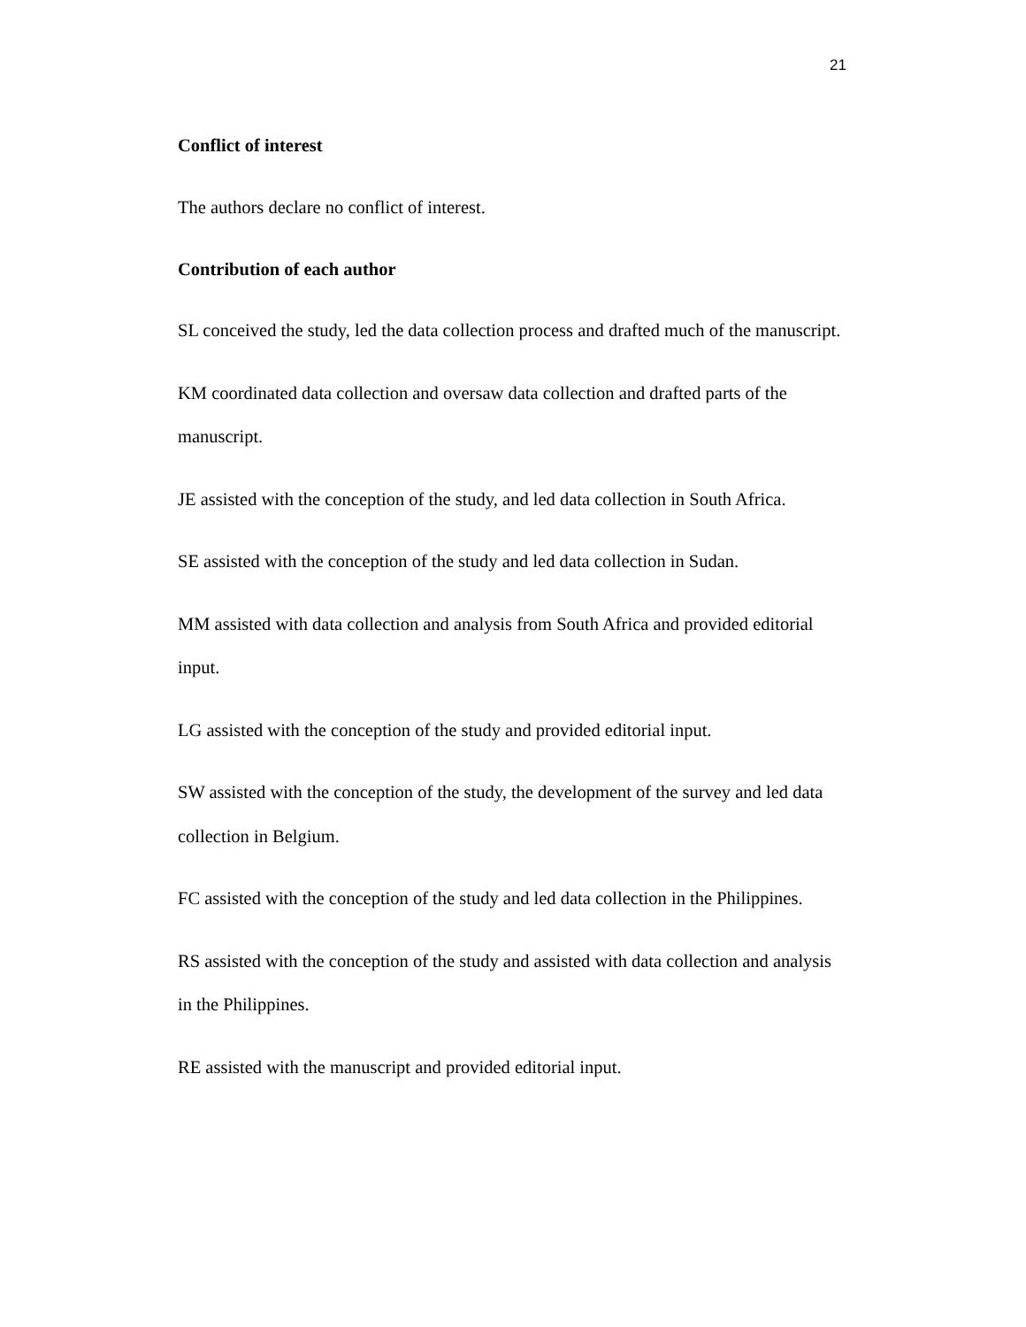21
Conflict of interest
The authors declare no conflict of interest.
Contribution of each author
SL conceived the study, led the data collection process and drafted much of the manuscript.
KM coordinated data collection and oversaw data collection and drafted parts of the manuscript.
JE assisted with the conception of the study, and led data collection in South Africa.
SE assisted with the conception of the study and led data collection in Sudan.
MM assisted with data collection and analysis from South Africa and provided editorial input.
LG assisted with the conception of the study and provided editorial input.
SW assisted with the conception of the study, the development of the survey and led data collection in Belgium.
FC assisted with the conception of the study and led data collection in the Philippines.
RS assisted with the conception of the study and assisted with data collection and analysis in the Philippines.
RE assisted with the manuscript and provided editorial input.